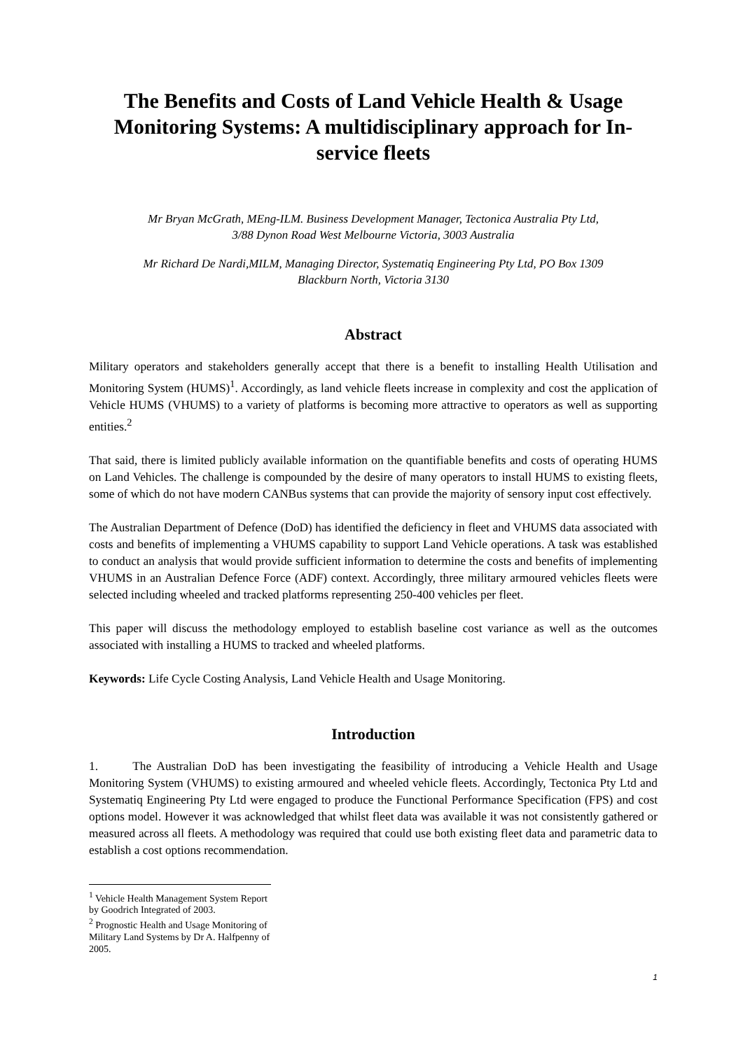The Benefits and Costs of Land Vehicle Health & Usage Monitoring Systems: A multidisciplinary approach for In-service fleets
Mr Bryan McGrath, MEng-ILM. Business Development Manager, Tectonica Australia Pty Ltd,
3/88 Dynon Road West Melbourne Victoria, 3003 Australia
Mr Richard De Nardi,MILM, Managing Director, Systematiq Engineering Pty Ltd, PO Box 1309
Blackburn North, Victoria 3130
Abstract
Military operators and stakeholders generally accept that there is a benefit to installing Health Utilisation and Monitoring System (HUMS)<sup>1</sup>. Accordingly, as land vehicle fleets increase in complexity and cost the application of Vehicle HUMS (VHUMS) to a variety of platforms is becoming more attractive to operators as well as supporting entities.<sup>2</sup>
That said, there is limited publicly available information on the quantifiable benefits and costs of operating HUMS on Land Vehicles. The challenge is compounded by the desire of many operators to install HUMS to existing fleets, some of which do not have modern CANBus systems that can provide the majority of sensory input cost effectively.
The Australian Department of Defence (DoD) has identified the deficiency in fleet and VHUMS data associated with costs and benefits of implementing a VHUMS capability to support Land Vehicle operations. A task was established to conduct an analysis that would provide sufficient information to determine the costs and benefits of implementing VHUMS in an Australian Defence Force (ADF) context. Accordingly, three military armoured vehicles fleets were selected including wheeled and tracked platforms representing 250-400 vehicles per fleet.
This paper will discuss the methodology employed to establish baseline cost variance as well as the outcomes associated with installing a HUMS to tracked and wheeled platforms.
Keywords: Life Cycle Costing Analysis, Land Vehicle Health and Usage Monitoring.
Introduction
1. The Australian DoD has been investigating the feasibility of introducing a Vehicle Health and Usage Monitoring System (VHUMS) to existing armoured and wheeled vehicle fleets. Accordingly, Tectonica Pty Ltd and Systematiq Engineering Pty Ltd were engaged to produce the Functional Performance Specification (FPS) and cost options model. However it was acknowledged that whilst fleet data was available it was not consistently gathered or measured across all fleets. A methodology was required that could use both existing fleet data and parametric data to establish a cost options recommendation.
<sup>1</sup> Vehicle Health Management System Report by Goodrich Integrated of 2003.
<sup>2</sup> Prognostic Health and Usage Monitoring of Military Land Systems by Dr A. Halfpenny of 2005.
1